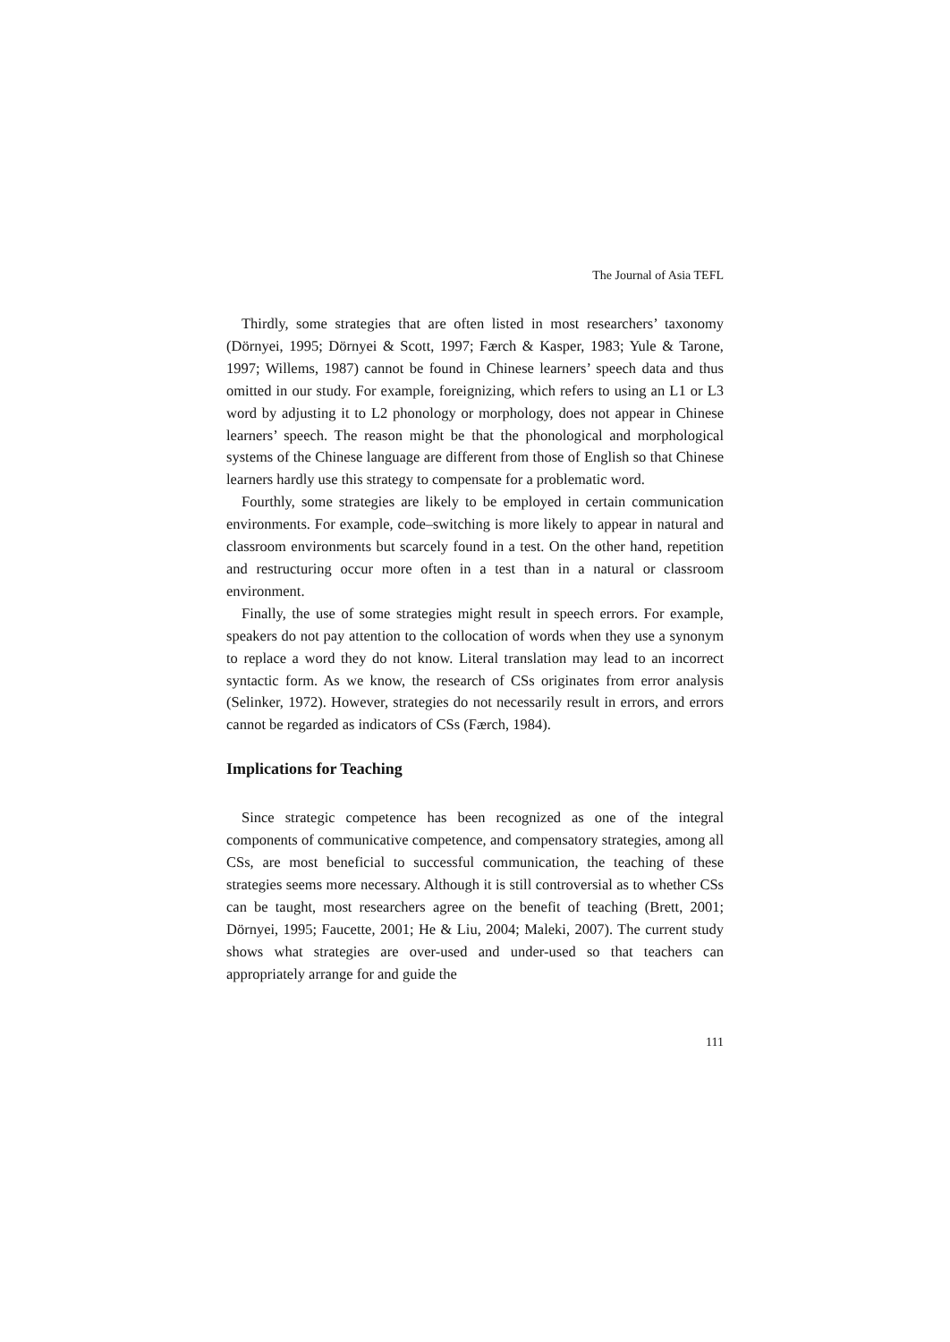The Journal of Asia TEFL
Thirdly, some strategies that are often listed in most researchers’ taxonomy (Dörnyei, 1995; Dörnyei & Scott, 1997; Færch & Kasper, 1983; Yule & Tarone, 1997; Willems, 1987) cannot be found in Chinese learners’ speech data and thus omitted in our study. For example, foreignizing, which refers to using an L1 or L3 word by adjusting it to L2 phonology or morphology, does not appear in Chinese learners’ speech. The reason might be that the phonological and morphological systems of the Chinese language are different from those of English so that Chinese learners hardly use this strategy to compensate for a problematic word.
Fourthly, some strategies are likely to be employed in certain communication environments. For example, code–switching is more likely to appear in natural and classroom environments but scarcely found in a test. On the other hand, repetition and restructuring occur more often in a test than in a natural or classroom environment.
Finally, the use of some strategies might result in speech errors. For example, speakers do not pay attention to the collocation of words when they use a synonym to replace a word they do not know. Literal translation may lead to an incorrect syntactic form. As we know, the research of CSs originates from error analysis (Selinker, 1972). However, strategies do not necessarily result in errors, and errors cannot be regarded as indicators of CSs (Færch, 1984).
Implications for Teaching
Since strategic competence has been recognized as one of the integral components of communicative competence, and compensatory strategies, among all CSs, are most beneficial to successful communication, the teaching of these strategies seems more necessary. Although it is still controversial as to whether CSs can be taught, most researchers agree on the benefit of teaching (Brett, 2001; Dörnyei, 1995; Faucette, 2001; He & Liu, 2004; Maleki, 2007). The current study shows what strategies are over-used and under-used so that teachers can appropriately arrange for and guide the
111